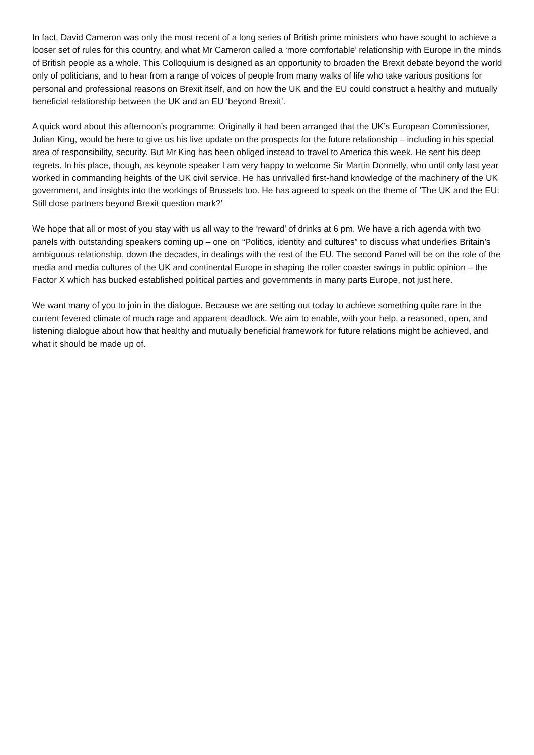In fact, David Cameron was only the most recent of a long series of British prime ministers who have sought to achieve a looser set of rules for this country, and what Mr Cameron called a ‘more comfortable’ relationship with Europe in the minds of British people as a whole. This Colloquium is designed as an opportunity to broaden the Brexit debate beyond the world only of politicians, and to hear from a range of voices of people from many walks of life who take various positions for personal and professional reasons on Brexit itself, and on how the UK and the EU could construct a healthy and mutually beneficial relationship between the UK and an EU ‘beyond Brexit’.
A quick word about this afternoon’s programme: Originally it had been arranged that the UK’s European Commissioner, Julian King, would be here to give us his live update on the prospects for the future relationship – including in his special area of responsibility, security. But Mr King has been obliged instead to travel to America this week. He sent his deep regrets. In his place, though, as keynote speaker I am very happy to welcome Sir Martin Donnelly, who until only last year worked in commanding heights of the UK civil service. He has unrivalled first-hand knowledge of the machinery of the UK government, and insights into the workings of Brussels too. He has agreed to speak on the theme of ‘The UK and the EU: Still close partners beyond Brexit question mark?’
We hope that all or most of you stay with us all way to the ‘reward’ of drinks at 6 pm. We have a rich agenda with two panels with outstanding speakers coming up – one on “Politics, identity and cultures” to discuss what underlies Britain’s ambiguous relationship, down the decades, in dealings with the rest of the EU. The second Panel will be on the role of the media and media cultures of the UK and continental Europe in shaping the roller coaster swings in public opinion – the Factor X which has bucked established political parties and governments in many parts Europe, not just here.
We want many of you to join in the dialogue. Because we are setting out today to achieve something quite rare in the current fevered climate of much rage and apparent deadlock. We aim to enable, with your help, a reasoned, open, and listening dialogue about how that healthy and mutually beneficial framework for future relations might be achieved, and what it should be made up of.